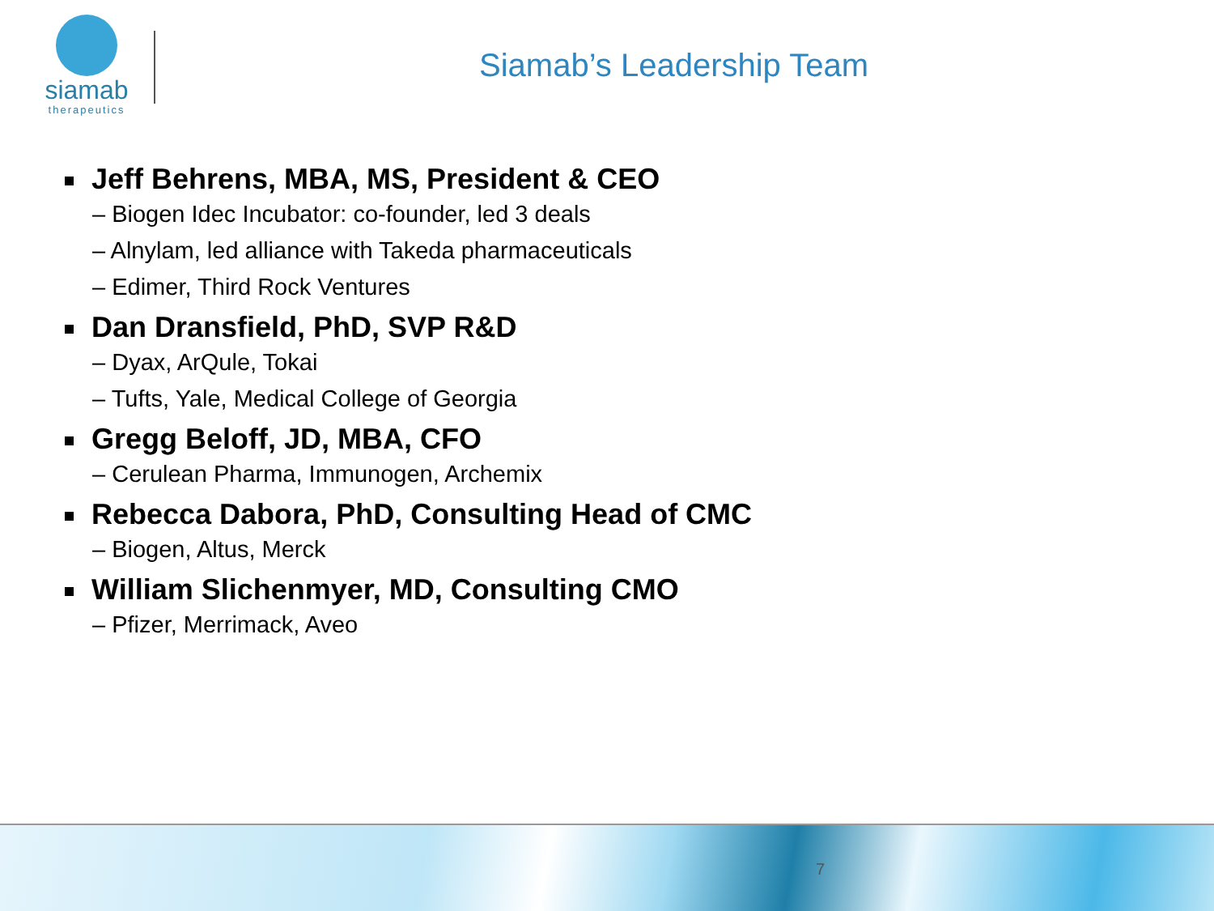siamab
therapeutics
Siamab’s Leadership Team
Jeff Behrens, MBA, MS, President & CEO
– Biogen Idec Incubator: co-founder, led 3 deals
– Alnylam, led alliance with Takeda pharmaceuticals
– Edimer, Third Rock Ventures
Dan Dransfield, PhD, SVP R&D
– Dyax, ArQule, Tokai
– Tufts, Yale, Medical College of Georgia
Gregg Beloff, JD, MBA, CFO
– Cerulean Pharma, Immunogen, Archemix
Rebecca Dabora, PhD, Consulting Head of CMC
– Biogen, Altus, Merck
William Slichenmyer, MD, Consulting CMO
– Pfizer, Merrimack, Aveo
7